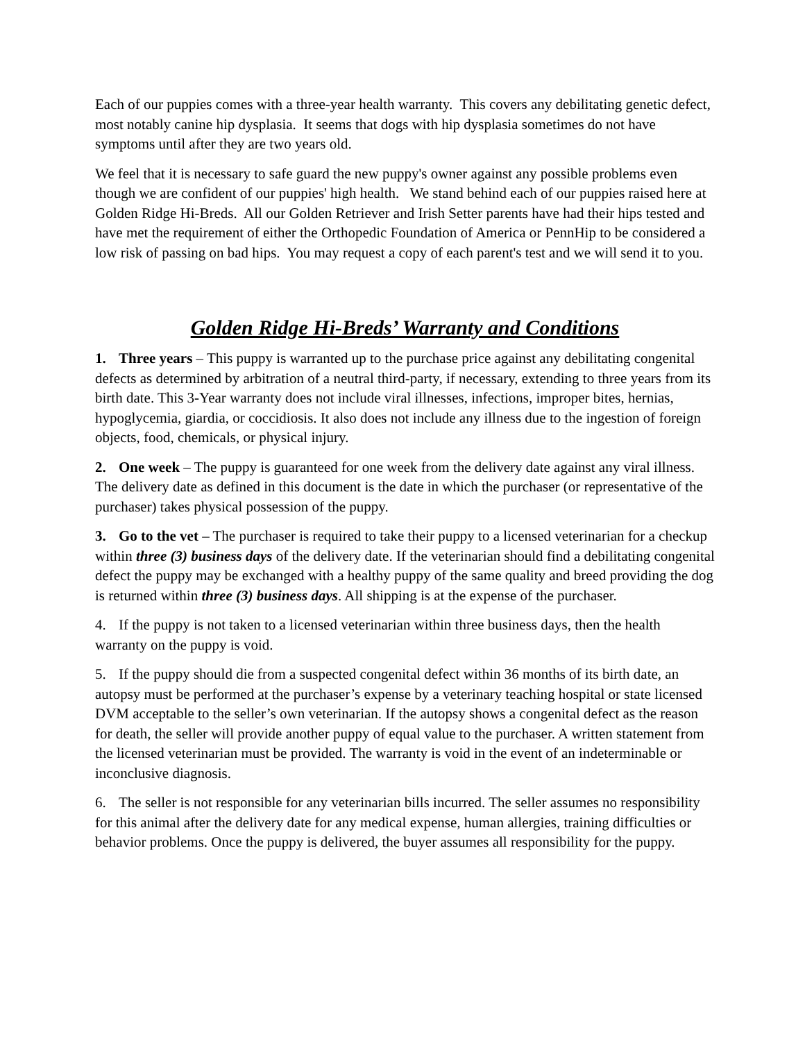Each of our puppies comes with a three-year health warranty. This covers any debilitating genetic defect, most notably canine hip dysplasia. It seems that dogs with hip dysplasia sometimes do not have symptoms until after they are two years old.
We feel that it is necessary to safe guard the new puppy's owner against any possible problems even though we are confident of our puppies' high health. We stand behind each of our puppies raised here at Golden Ridge Hi-Breds. All our Golden Retriever and Irish Setter parents have had their hips tested and have met the requirement of either the Orthopedic Foundation of America or PennHip to be considered a low risk of passing on bad hips. You may request a copy of each parent's test and we will send it to you.
Golden Ridge Hi-Breds’ Warranty and Conditions
1. Three years – This puppy is warranted up to the purchase price against any debilitating congenital defects as determined by arbitration of a neutral third-party, if necessary, extending to three years from its birth date. This 3-Year warranty does not include viral illnesses, infections, improper bites, hernias, hypoglycemia, giardia, or coccidiosis. It also does not include any illness due to the ingestion of foreign objects, food, chemicals, or physical injury.
2. One week – The puppy is guaranteed for one week from the delivery date against any viral illness. The delivery date as defined in this document is the date in which the purchaser (or representative of the purchaser) takes physical possession of the puppy.
3. Go to the vet – The purchaser is required to take their puppy to a licensed veterinarian for a checkup within three (3) business days of the delivery date. If the veterinarian should find a debilitating congenital defect the puppy may be exchanged with a healthy puppy of the same quality and breed providing the dog is returned within three (3) business days. All shipping is at the expense of the purchaser.
4. If the puppy is not taken to a licensed veterinarian within three business days, then the health warranty on the puppy is void.
5. If the puppy should die from a suspected congenital defect within 36 months of its birth date, an autopsy must be performed at the purchaser’s expense by a veterinary teaching hospital or state licensed DVM acceptable to the seller’s own veterinarian. If the autopsy shows a congenital defect as the reason for death, the seller will provide another puppy of equal value to the purchaser. A written statement from the licensed veterinarian must be provided. The warranty is void in the event of an indeterminable or inconclusive diagnosis.
6. The seller is not responsible for any veterinarian bills incurred. The seller assumes no responsibility for this animal after the delivery date for any medical expense, human allergies, training difficulties or behavior problems. Once the puppy is delivered, the buyer assumes all responsibility for the puppy.